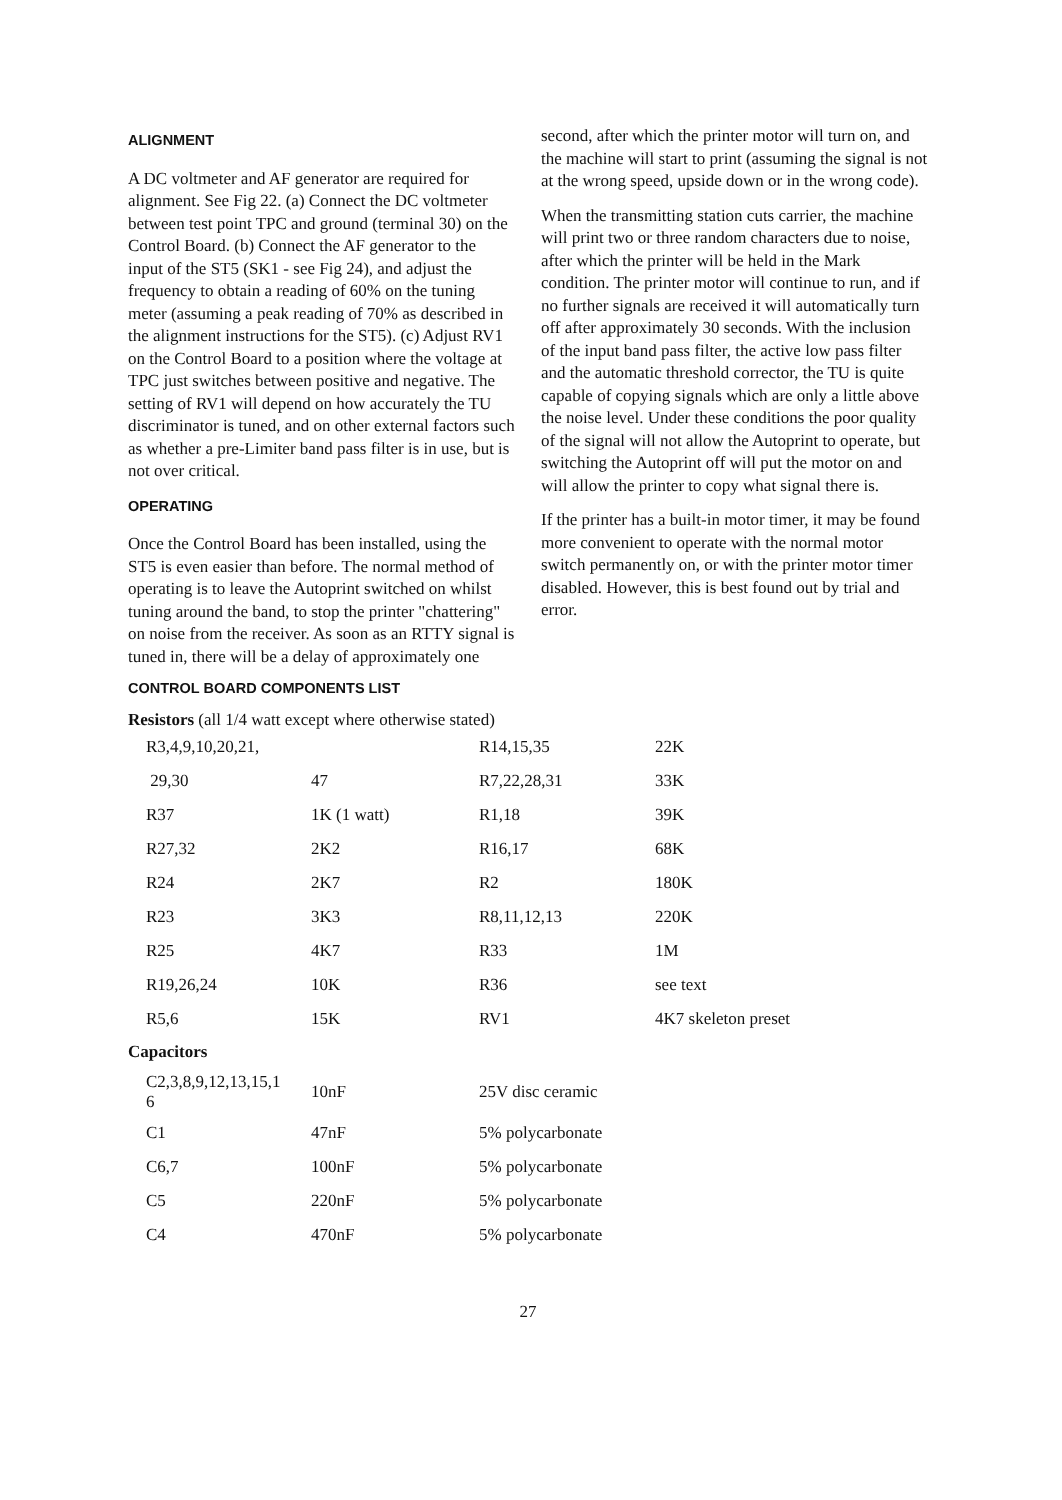ALIGNMENT
A DC voltmeter and AF generator are required for alignment. See Fig 22. (a) Connect the DC voltmeter between test point TPC and ground (terminal 30) on the Control Board. (b) Connect the AF generator to the input of the ST5 (SK1 - see Fig 24), and adjust the frequency to obtain a reading of 60% on the tuning meter (assuming a peak reading of 70% as described in the alignment instructions for the ST5). (c) Adjust RV1 on the Control Board to a position where the voltage at TPC just switches between positive and negative. The setting of RV1 will depend on how accurately the TU discriminator is tuned, and on other external factors such as whether a pre-Limiter band pass filter is in use, but is not over critical.
OPERATING
Once the Control Board has been installed, using the ST5 is even easier than before. The normal method of operating is to leave the Autoprint switched on whilst tuning around the band, to stop the printer "chattering" on noise from the receiver. As soon as an RTTY signal is tuned in, there will be a delay of approximately one
second, after which the printer motor will turn on, and the machine will start to print (assuming the signal is not at the wrong speed, upside down or in the wrong code).
When the transmitting station cuts carrier, the machine will print two or three random characters due to noise, after which the printer will be held in the Mark condition. The printer motor will continue to run, and if no further signals are received it will automatically turn off after approximately 30 seconds. With the inclusion of the input band pass filter, the active low pass filter and the automatic threshold corrector, the TU is quite capable of copying signals which are only a little above the noise level. Under these conditions the poor quality of the signal will not allow the Autoprint to operate, but switching the Autoprint off will put the motor on and will allow the printer to copy what signal there is.
If the printer has a built-in motor timer, it may be found more convenient to operate with the normal motor switch permanently on, or with the printer motor timer disabled. However, this is best found out by trial and error.
CONTROL BOARD COMPONENTS LIST
Resistors (all 1/4 watt except where otherwise stated)
| R3,4,9,10,20,21, | | R14,15,35 | 22K |
| 29,30 | 47 | R7,22,28,31 | 33K |
| R37 | 1K (1 watt) | R1,18 | 39K |
| R27,32 | 2K2 | R16,17 | 68K |
| R24 | 2K7 | R2 | 180K |
| R23 | 3K3 | R8,11,12,13 | 220K |
| R25 | 4K7 | R33 | 1M |
| R19,26,24 | 10K | R36 | see text |
| R5,6 | 15K | RV1 | 4K7 skeleton preset |
Capacitors
| C2,3,8,9,12,13,15,1 6 | 10nF | 25V disc ceramic |
| C1 | 47nF | 5% polycarbonate |
| C6,7 | 100nF | 5% polycarbonate |
| C5 | 220nF | 5% polycarbonate |
| C4 | 470nF | 5% polycarbonate |
27